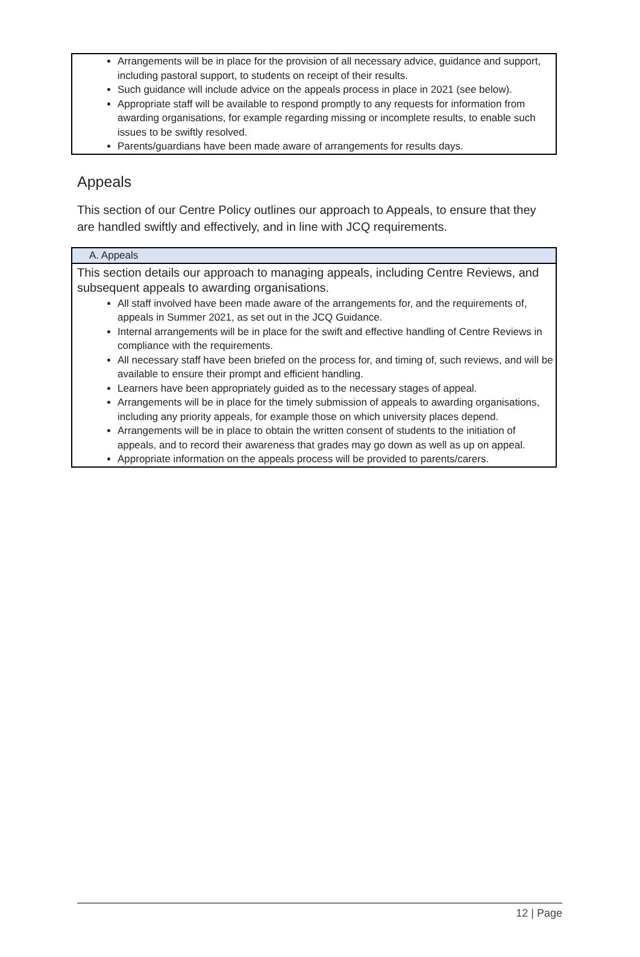Arrangements will be in place for the provision of all necessary advice, guidance and support, including pastoral support, to students on receipt of their results.
Such guidance will include advice on the appeals process in place in 2021 (see below).
Appropriate staff will be available to respond promptly to any requests for information from awarding organisations, for example regarding missing or incomplete results, to enable such issues to be swiftly resolved.
Parents/guardians have been made aware of arrangements for results days.
Appeals
This section of our Centre Policy outlines our approach to Appeals, to ensure that they are handled swiftly and effectively, and in line with JCQ requirements.
A. Appeals
This section details our approach to managing appeals, including Centre Reviews, and subsequent appeals to awarding organisations.
All staff involved have been made aware of the arrangements for, and the requirements of, appeals in Summer 2021, as set out in the JCQ Guidance.
Internal arrangements will be in place for the swift and effective handling of Centre Reviews in compliance with the requirements.
All necessary staff have been briefed on the process for, and timing of, such reviews, and will be available to ensure their prompt and efficient handling.
Learners have been appropriately guided as to the necessary stages of appeal.
Arrangements will be in place for the timely submission of appeals to awarding organisations, including any priority appeals, for example those on which university places depend.
Arrangements will be in place to obtain the written consent of students to the initiation of appeals, and to record their awareness that grades may go down as well as up on appeal.
Appropriate information on the appeals process will be provided to parents/carers.
12 | Page